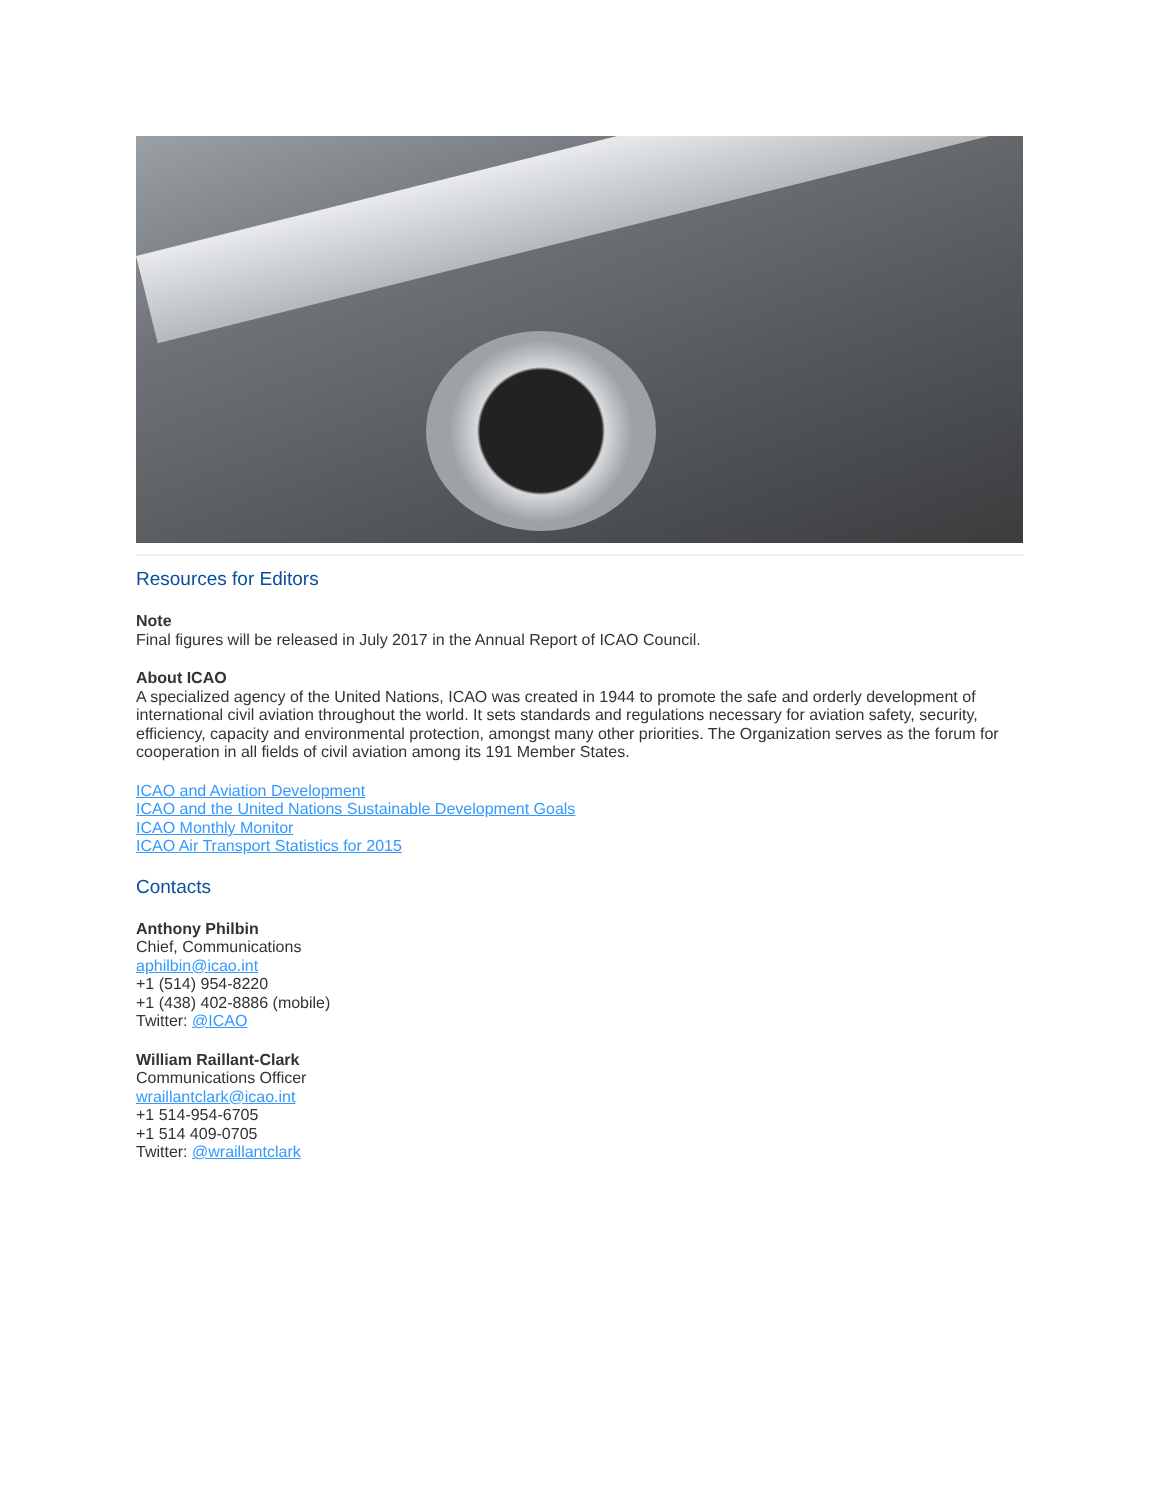Resources for Editors
Note
Final figures will be released in July 2017 in the Annual Report of ICAO Council.
About ICAO
A specialized agency of the United Nations, ICAO was created in 1944 to promote the safe and orderly development of international civil aviation throughout the world. It sets standards and regulations necessary for aviation safety, security, efficiency, capacity and environmental protection, amongst many other priorities. The Organization serves as the forum for cooperation in all fields of civil aviation among its 191 Member States.
ICAO and Aviation Development
ICAO and the United Nations Sustainable Development Goals
ICAO Monthly Monitor
ICAO Air Transport Statistics for 2015
Contacts
Anthony Philbin
Chief, Communications
aphilbin@icao.int
+1 (514) 954-8220
+1 (438) 402-8886 (mobile)
Twitter: @ICAO
William Raillant-Clark
Communications Officer
wraillantclark@icao.int
+1 514-954-6705
+1 514 409-0705
Twitter: @wraillantclark